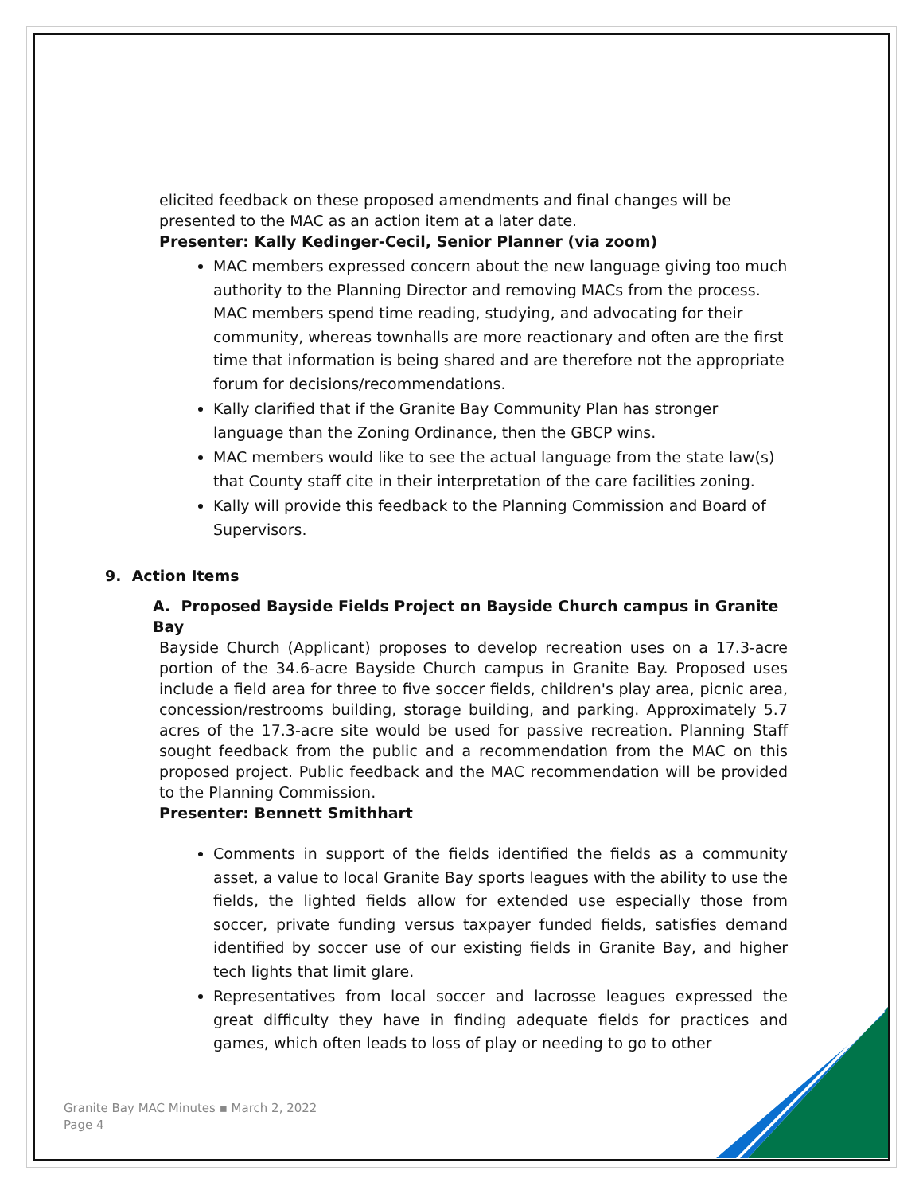elicited feedback on these proposed amendments and final changes will be presented to the MAC as an action item at a later date.
Presenter: Kally Kedinger-Cecil, Senior Planner (via zoom)
MAC members expressed concern about the new language giving too much authority to the Planning Director and removing MACs from the process. MAC members spend time reading, studying, and advocating for their community, whereas townhalls are more reactionary and often are the first time that information is being shared and are therefore not the appropriate forum for decisions/recommendations.
Kally clarified that if the Granite Bay Community Plan has stronger language than the Zoning Ordinance, then the GBCP wins.
MAC members would like to see the actual language from the state law(s) that County staff cite in their interpretation of the care facilities zoning.
Kally will provide this feedback to the Planning Commission and Board of Supervisors.
9. Action Items
A. Proposed Bayside Fields Project on Bayside Church campus in Granite Bay
Bayside Church (Applicant) proposes to develop recreation uses on a 17.3-acre portion of the 34.6-acre Bayside Church campus in Granite Bay. Proposed uses include a field area for three to five soccer fields, children's play area, picnic area, concession/restrooms building, storage building, and parking. Approximately 5.7 acres of the 17.3-acre site would be used for passive recreation. Planning Staff sought feedback from the public and a recommendation from the MAC on this proposed project. Public feedback and the MAC recommendation will be provided to the Planning Commission.
Presenter: Bennett Smithhart
Comments in support of the fields identified the fields as a community asset, a value to local Granite Bay sports leagues with the ability to use the fields, the lighted fields allow for extended use especially those from soccer, private funding versus taxpayer funded fields, satisfies demand identified by soccer use of our existing fields in Granite Bay, and higher tech lights that limit glare.
Representatives from local soccer and lacrosse leagues expressed the great difficulty they have in finding adequate fields for practices and games, which often leads to loss of play or needing to go to other
Granite Bay MAC Minutes ▪ March 2, 2022
Page 4